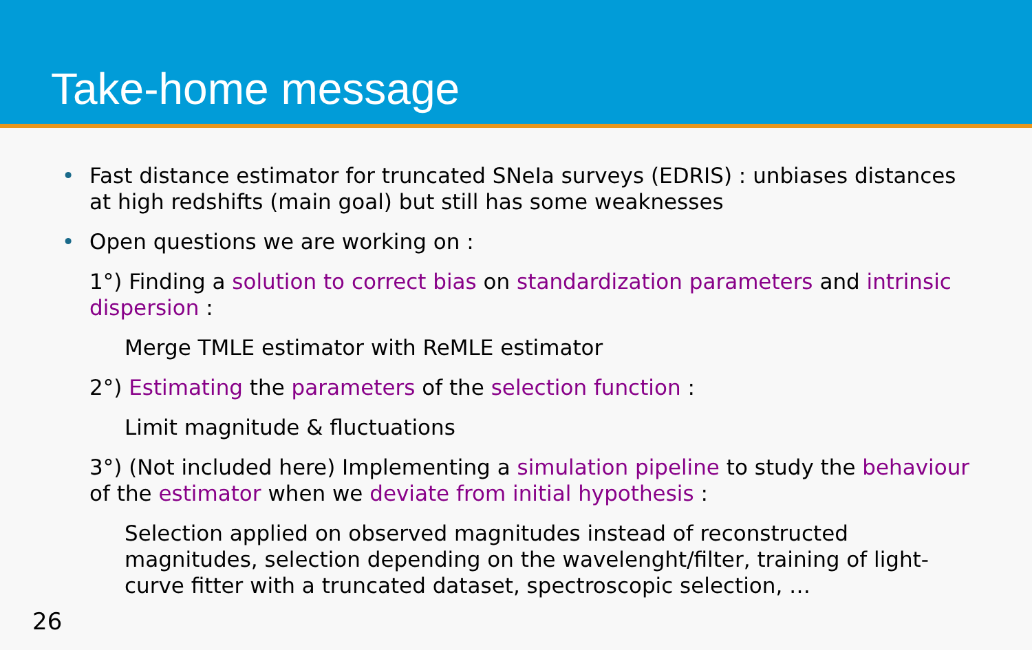Take-home message
• Fast distance estimator for truncated SNeIa surveys (EDRIS) : unbiases distances at high redshifts (main goal) but still has some weaknesses
• Open questions we are working on :
1°) Finding a solution to correct bias on standardization parameters and intrinsic dispersion :
Merge TMLE estimator with ReMLE estimator
2°) Estimating the parameters of the selection function :
Limit magnitude & fluctuations
3°) (Not included here) Implementing a simulation pipeline to study the behaviour of the estimator when we deviate from initial hypothesis :
Selection applied on observed magnitudes instead of reconstructed magnitudes, selection depending on the wavelenght/filter, training of light-curve fitter with a truncated dataset, spectroscopic selection, …
26